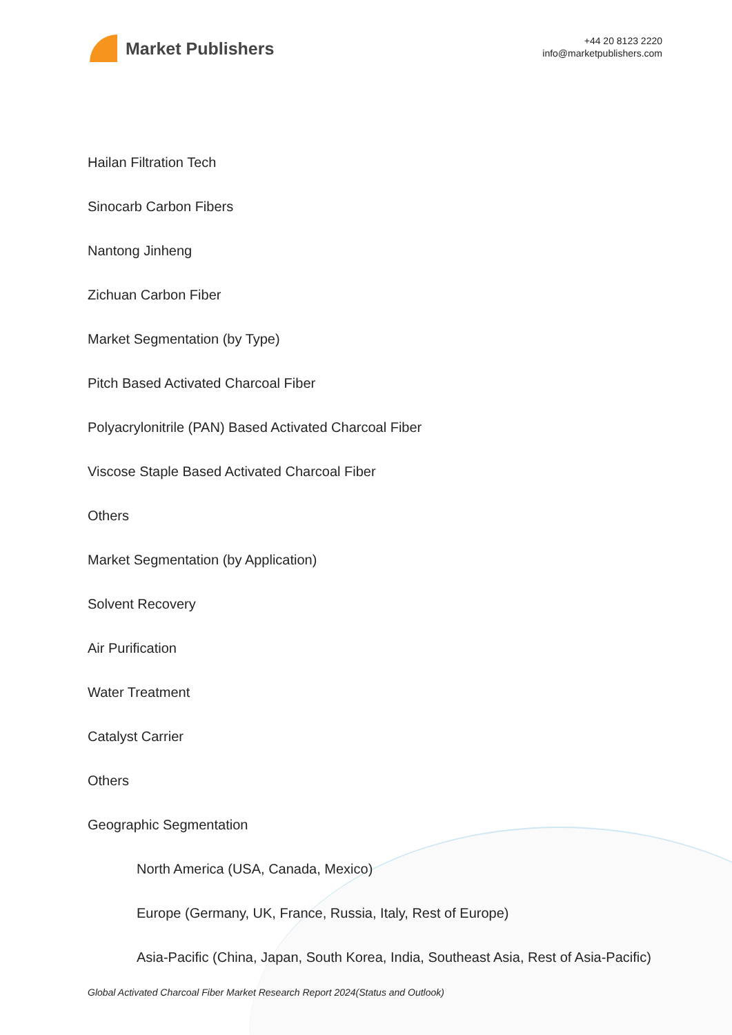Market Publishers
+44 20 8123 2220
info@marketpublishers.com
Hailan Filtration Tech
Sinocarb Carbon Fibers
Nantong Jinheng
Zichuan Carbon Fiber
Market Segmentation (by Type)
Pitch Based Activated Charcoal Fiber
Polyacrylonitrile (PAN) Based Activated Charcoal Fiber
Viscose Staple Based Activated Charcoal Fiber
Others
Market Segmentation (by Application)
Solvent Recovery
Air Purification
Water Treatment
Catalyst Carrier
Others
Geographic Segmentation
North America (USA, Canada, Mexico)
Europe (Germany, UK, France, Russia, Italy, Rest of Europe)
Asia-Pacific (China, Japan, South Korea, India, Southeast Asia, Rest of Asia-Pacific)
Global Activated Charcoal Fiber Market Research Report 2024(Status and Outlook)